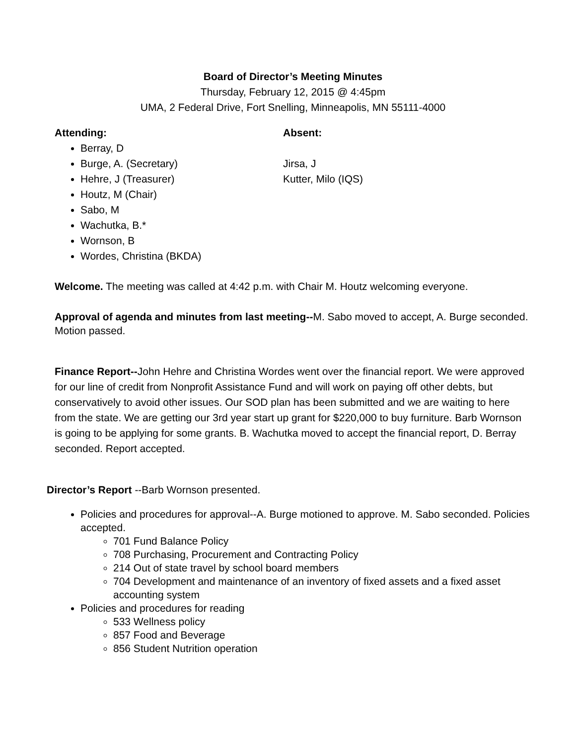Board of Director’s Meeting Minutes
Thursday, February 12, 2015 @ 4:45pm
UMA, 2 Federal Drive, Fort Snelling, Minneapolis, MN 55111-4000
Attending:
Berray, D
Burge, A. (Secretary)
Hehre, J (Treasurer)
Houtz, M (Chair)
Sabo, M
Wachutka, B.*
Wornson, B
Wordes, Christina (BKDA)
Absent:
Jirsa, J
Kutter, Milo (IQS)
Welcome. The meeting was called at 4:42 p.m. with Chair M. Houtz welcoming everyone.
Approval of agenda and minutes from last meeting--M. Sabo moved to accept, A. Burge seconded. Motion passed.
Finance Report--John Hehre and Christina Wordes went over the financial report. We were approved for our line of credit from Nonprofit Assistance Fund and will work on paying off other debts, but conservatively to avoid other issues. Our SOD plan has been submitted and we are waiting to here from the state. We are getting our 3rd year start up grant for $220,000 to buy furniture. Barb Wornson is going to be applying for some grants. B. Wachutka moved to accept the financial report, D. Berray seconded. Report accepted.
Director’s Report --Barb Wornson presented.
Policies and procedures for approval--A. Burge motioned to approve. M. Sabo seconded. Policies accepted.
701 Fund Balance Policy
708 Purchasing, Procurement and Contracting Policy
214 Out of state travel by school board members
704 Development and maintenance of an inventory of fixed assets and a fixed asset accounting system
Policies and procedures for reading
533 Wellness policy
857 Food and Beverage
856 Student Nutrition operation